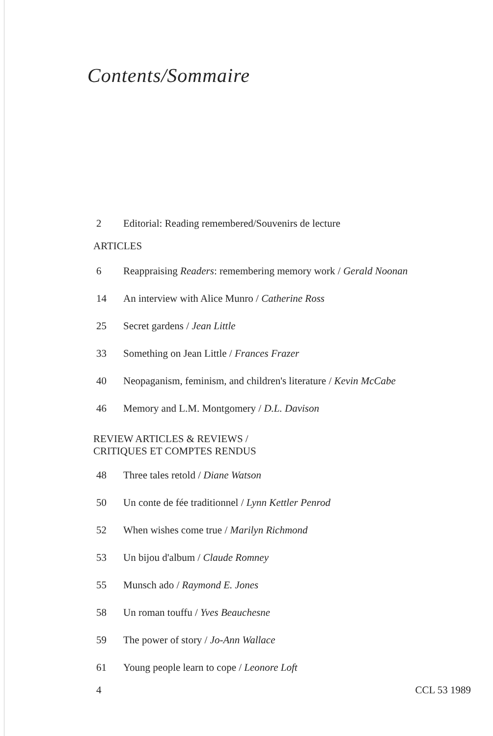Contents/Sommaire
2 Editorial: Reading remembered/Souvenirs de lecture
ARTICLES
6 Reappraising Readers: remembering memory work / Gerald Noonan
14 An interview with Alice Munro / Catherine Ross
25 Secret gardens / Jean Little
33 Something on Jean Little / Frances Frazer
40 Neopaganism, feminism, and children's literature / Kevin McCabe
46 Memory and L.M. Montgomery / D.L. Davison
REVIEW ARTICLES & REVIEWS /
CRITIQUES ET COMPTES RENDUS
48 Three tales retold / Diane Watson
50 Un conte de fée traditionnel / Lynn Kettler Penrod
52 When wishes come true / Marilyn Richmond
53 Un bijou d'album / Claude Romney
55 Munsch ado / Raymond E. Jones
58 Un roman touffu / Yves Beauchesne
59 The power of story / Jo-Ann Wallace
61 Young people learn to cope / Leonore Loft
4 CCL 53 1989